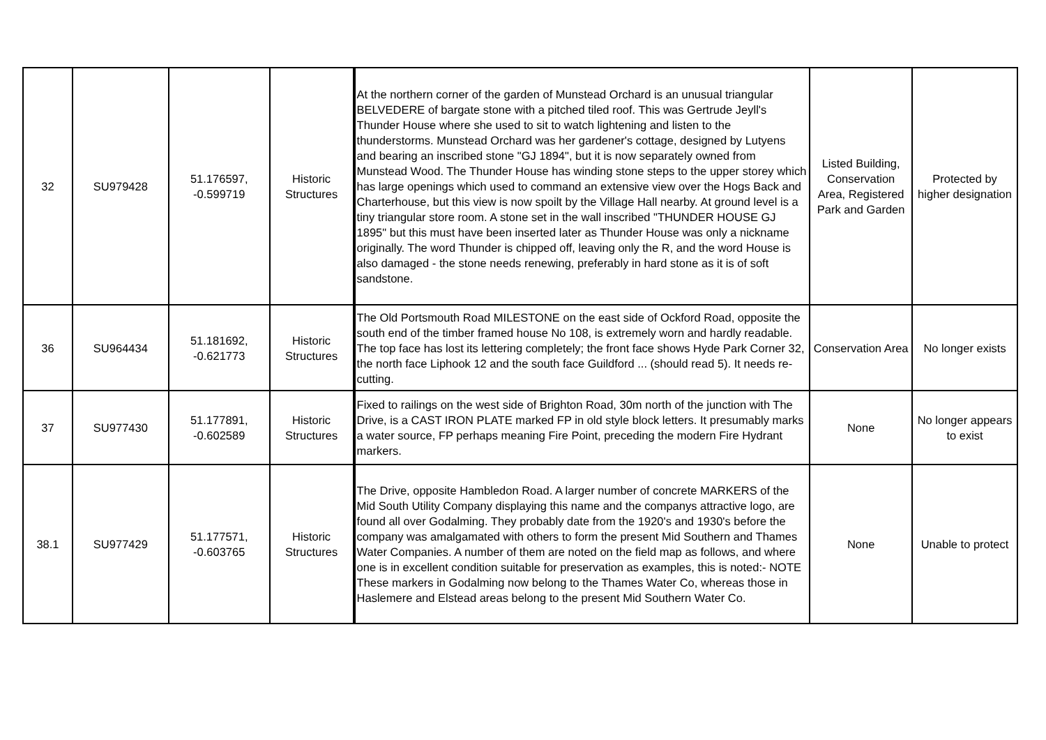| 32 | SU979428 | 51.176597, -0.599719 | Historic Structures | At the northern corner of the garden of Munstead Orchard is an unusual triangular BELVEDERE of bargate stone with a pitched tiled roof. This was Gertrude Jeyll's Thunder House where she used to sit to watch lightening and listen to the thunderstorms. Munstead Orchard was her gardener's cottage, designed by Lutyens and bearing an inscribed stone "GJ 1894", but it is now separately owned from Munstead Wood. The Thunder House has winding stone steps to the upper storey which has large openings which used to command an extensive view over the Hogs Back and Charterhouse, but this view is now spoilt by the Village Hall nearby. At ground level is a tiny triangular store room. A stone set in the wall inscribed "THUNDER HOUSE GJ 1895" but this must have been inserted later as Thunder House was only a nickname originally. The word Thunder is chipped off, leaving only the R, and the word House is also damaged - the stone needs renewing, preferably in hard stone as it is of soft sandstone. | Listed Building, Conservation Area, Registered Park and Garden | Protected by higher designation |
| 36 | SU964434 | 51.181692, -0.621773 | Historic Structures | The Old Portsmouth Road MILESTONE on the east side of Ockford Road, opposite the south end of the timber framed house No 108, is extremely worn and hardly readable. The top face has lost its lettering completely; the front face shows Hyde Park Corner 32, the north face Liphook 12 and the south face Guildford ... (should read 5). It needs re-cutting. | Conservation Area | No longer exists |
| 37 | SU977430 | 51.177891, -0.602589 | Historic Structures | Fixed to railings on the west side of Brighton Road, 30m north of the junction with The Drive, is a CAST IRON PLATE marked FP in old style block letters. It presumably marks a water source, FP perhaps meaning Fire Point, preceding the modern Fire Hydrant markers. | None | No longer appears to exist |
| 38.1 | SU977429 | 51.177571, -0.603765 | Historic Structures | The Drive, opposite Hambledon Road. A larger number of concrete MARKERS of the Mid South Utility Company displaying this name and the companys attractive logo, are found all over Godalming. They probably date from the 1920's and 1930's before the company was amalgamated with others to form the present Mid Southern and Thames Water Companies. A number of them are noted on the field map as follows, and where one is in excellent condition suitable for preservation as examples, this is noted:- NOTE These markers in Godalming now belong to the Thames Water Co, whereas those in Haslemere and Elstead areas belong to the present Mid Southern Water Co. | None | Unable to protect |